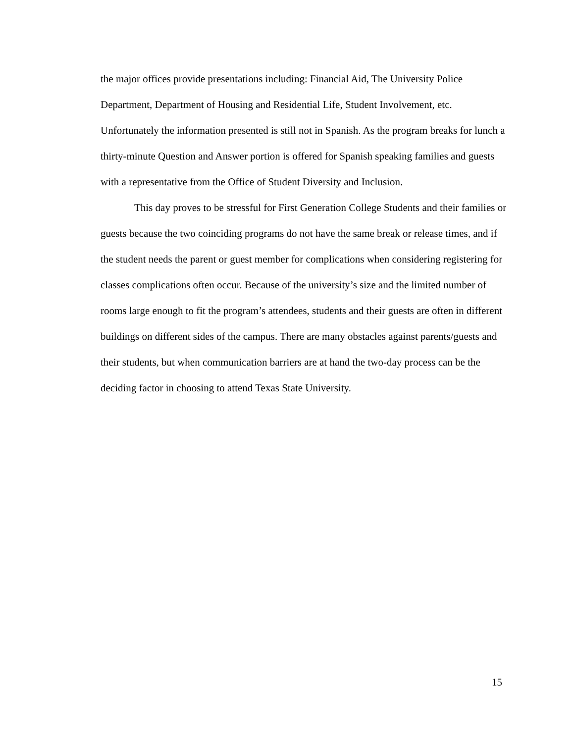the major offices provide presentations including: Financial Aid, The University Police Department, Department of Housing and Residential Life, Student Involvement, etc. Unfortunately the information presented is still not in Spanish. As the program breaks for lunch a thirty-minute Question and Answer portion is offered for Spanish speaking families and guests with a representative from the Office of Student Diversity and Inclusion.
This day proves to be stressful for First Generation College Students and their families or guests because the two coinciding programs do not have the same break or release times, and if the student needs the parent or guest member for complications when considering registering for classes complications often occur. Because of the university’s size and the limited number of rooms large enough to fit the program’s attendees, students and their guests are often in different buildings on different sides of the campus. There are many obstacles against parents/guests and their students, but when communication barriers are at hand the two-day process can be the deciding factor in choosing to attend Texas State University.
15